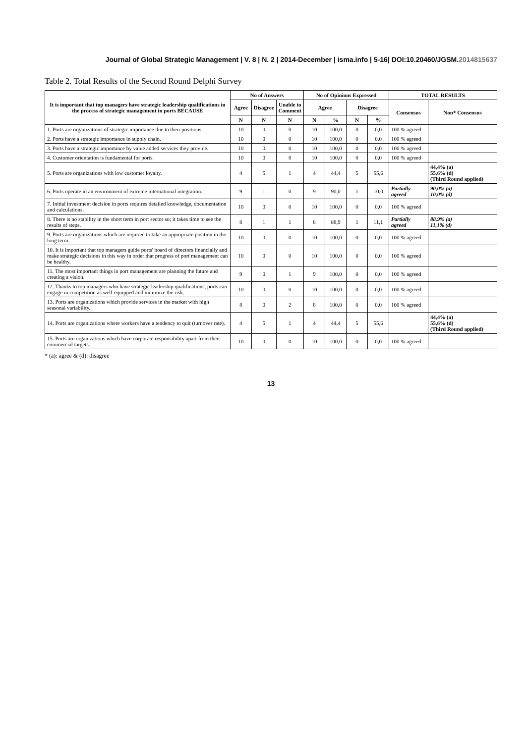Journal of Global Strategic Management | V. 8 | N. 2 | 2014-December | isma.info | 5-16| DOI:10.20460/JGSM.2014815637
Table 2. Total Results of the Second Round Delphi Survey
| It is important that top managers have strategic leadership qualifications in the process of strategic management in ports BECAUSE | No of Answers | | | No of Opinions Expressed | | | | TOTAL RESULTS | |
| --- | --- | --- | --- | --- | --- | --- | --- | --- | --- |
| | Agree | Disagree | Unable to Comment | Agree | | Disagree | | Consensus | Non* Consensus |
| | N | N | N | N | % | N | % | | |
| 1. Ports are organizations of strategic importance due to their positions | 10 | 0 | 0 | 10 | 100,0 | 0 | 0,0 | 100 % agreed | |
| 2. Ports have a strategic importance in supply chain. | 10 | 0 | 0 | 10 | 100,0 | 0 | 0,0 | 100 % agreed | |
| 3. Ports have a strategic importance by value added services they provide. | 10 | 0 | 0 | 10 | 100,0 | 0 | 0,0 | 100 % agreed | |
| 4. Customer orientation is fundamental for ports. | 10 | 0 | 0 | 10 | 100,0 | 0 | 0,0 | 100 % agreed | |
| 5. Ports are organizations with low customer loyalty. | 4 | 5 | 1 | 4 | 44,4 | 5 | 55,6 | | 44,4% (a) 55,6% (d) (Third Round applied) |
| 6. Ports operate in an environment of extreme international integration. | 9 | 1 | 0 | 9 | 90,0 | 1 | 10,0 | Partially agreed | 90,0% (a) 10,0% (d) |
| 7. Initial investment decision in ports requires detailed knowledge, documentation and calculations. | 10 | 0 | 0 | 10 | 100,0 | 0 | 0,0 | 100 % agreed | |
| 8. There is no stability in the short term in port sector so; it takes time to see the results of steps. | 8 | 1 | 1 | 8 | 88,9 | 1 | 11,1 | Partially agreed | 88,9% (a) 11,1% (d) |
| 9. Ports are organizations which are required to take an appropriate position in the long term. | 10 | 0 | 0 | 10 | 100,0 | 0 | 0,0 | 100 % agreed | |
| 10. It is important that top managers guide ports' board of directors financially and make strategic decisions in this way in order that progress of port management can be healthy. | 10 | 0 | 0 | 10 | 100,0 | 0 | 0,0 | 100 % agreed | |
| 11. The most important things in port management are planning the future and creating a vision. | 9 | 0 | 1 | 9 | 100,0 | 0 | 0,0 | 100 % agreed | |
| 12. Thanks to top managers who have strategic leadership qualifications, ports can engage in competition as well-equipped and minimize the risk. | 10 | 0 | 0 | 10 | 100,0 | 0 | 0,0 | 100 % agreed | |
| 13. Ports are organizations which provide services in the market with high seasonal variability. | 8 | 0 | 2 | 8 | 100,0 | 0 | 0,0 | 100 % agreed | |
| 14. Ports are organizations where workers have a tendency to quit (turnover rate). | 4 | 5 | 1 | 4 | 44,4 | 5 | 55,6 | | 44,4% (a) 55,6% (d) (Third Round applied) |
| 15. Ports are organizations which have corporate responsibility apart from their commercial targets. | 10 | 0 | 0 | 10 | 100,0 | 0 | 0,0 | 100 % agreed | |
* (a): agree & (d): disagree
13